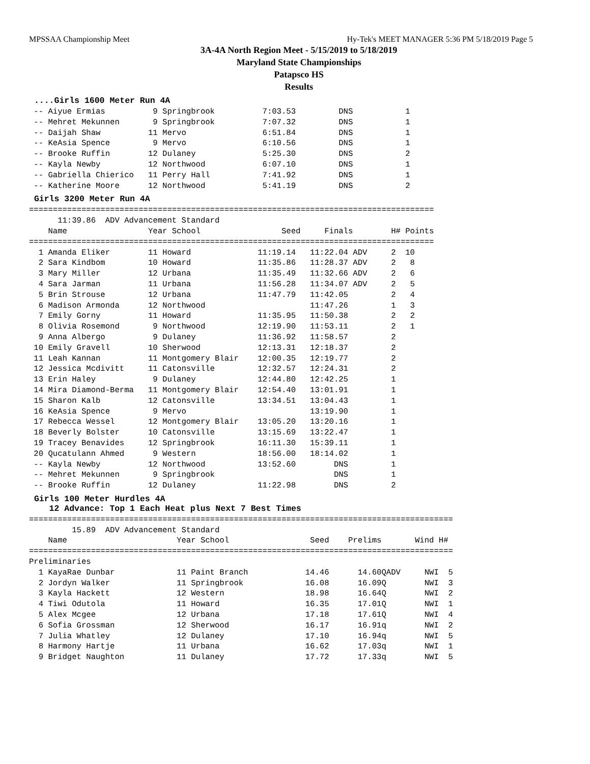MPSSAA Championship Meet Hy-Tek's MEET MANAGER 5:36 PM 5/18/2019 Page 5
3A-4A North Region Meet - 5/15/2019 to 5/18/2019
Maryland State Championships
Patapsco HS
Results
....Girls 1600 Meter Run 4A
 -- Aiyue Ermias          9 Springbrook          7:03.53         DNS           1
 -- Mehret Mekunnen       9 Springbrook          7:07.32         DNS           1
 -- Daijah Shaw          11 Mervo                6:51.84         DNS           1
 -- KeAsia Spence         9 Mervo                6:10.56         DNS           1
 -- Brooke Ruffin        12 Dulaney              5:25.30         DNS           2
 -- Kayla Newby          12 Northwood            6:07.10         DNS           1
 -- Gabriella Chierico   11 Perry Hall           7:41.92         DNS           1
 -- Katherine Moore      12 Northwood            5:41.19         DNS           2
Girls 3200 Meter Run 4A
=====================================================================================
      11:39.86  ADV Advancement Standard
    Name                 Year School                 Seed     Finals        H# Points
=====================================================================================
  1 Amanda Eliker        11 Howard              11:19.14   11:22.04 ADV     2  10
  2 Sara Kindbom         10 Howard              11:35.86   11:28.37 ADV     2   8
  3 Mary Miller          12 Urbana              11:35.49   11:32.66 ADV     2   6
  4 Sara Jarman          11 Urbana              11:56.28   11:34.07 ADV     2   5
  5 Brin Strouse         12 Urbana              11:47.79   11:42.05         2   4
  6 Madison Armonda      12 Northwood                      11:47.26         1   3
  7 Emily Gorny          11 Howard              11:35.95   11:50.38         2   2
  8 Olivia Rosemond       9 Northwood           12:19.90   11:53.11         2   1
  9 Anna Albergo          9 Dulaney             11:36.92   11:58.57         2
 10 Emily Gravell        10 Sherwood            12:13.31   12:18.37         2
 11 Leah Kannan          11 Montgomery Blair    12:00.35   12:19.77         2
 12 Jessica Mcdivitt     11 Catonsville         12:32.57   12:24.31         2
 13 Erin Haley            9 Dulaney             12:44.80   12:42.25         1
 14 Mira Diamond-Berma   11 Montgomery Blair    12:54.40   13:01.91         1
 15 Sharon Kalb          12 Catonsville         13:34.51   13:04.43         1
 16 KeAsia Spence         9 Mervo                          13:19.90         1
 17 Rebecca Wessel       12 Montgomery Blair    13:05.20   13:20.16         1
 18 Beverly Bolster      10 Catonsville         13:15.69   13:22.47         1
 19 Tracey Benavides     12 Springbrook         16:11.30   15:39.11         1
 20 Qucatulann Ahmed      9 Western             18:56.00   18:14.02         1
 -- Kayla Newby          12 Northwood           13:52.60        DNS         1
 -- Mehret Mekunnen       9 Springbrook                         DNS         1
 -- Brooke Ruffin        12 Dulaney             11:22.98        DNS         2
Girls 100 Meter Hurdles 4A
12 Advance: Top 1 Each Heat plus Next 7 Best Times
=========================================================================================
         15.89  ADV Advancement Standard
    Name                       Year School                 Seed    Prelims       Wind H#
=========================================================================================
Preliminaries
  1 KayaRae Dunbar             11 Paint Branch            14.46      14.60QADV     NWI  5
  2 Jordyn Walker              11 Springbrook             16.08      16.09Q        NWI  3
  3 Kayla Hackett              12 Western                 18.98      16.64Q        NWI  2
  4 Tiwi Odutola               11 Howard                  16.35      17.01Q        NWI  1
  5 Alex Mcgee                 12 Urbana                  17.18      17.61Q        NWI  4
  6 Sofia Grossman             12 Sherwood                16.17      16.91q        NWI  2
  7 Julia Whatley              12 Dulaney                 17.10      16.94q        NWI  5
  8 Harmony Hartje             11 Urbana                  16.62      17.03q        NWI  1
  9 Bridget Naughton           11 Dulaney                 17.72      17.33q        NWI  5